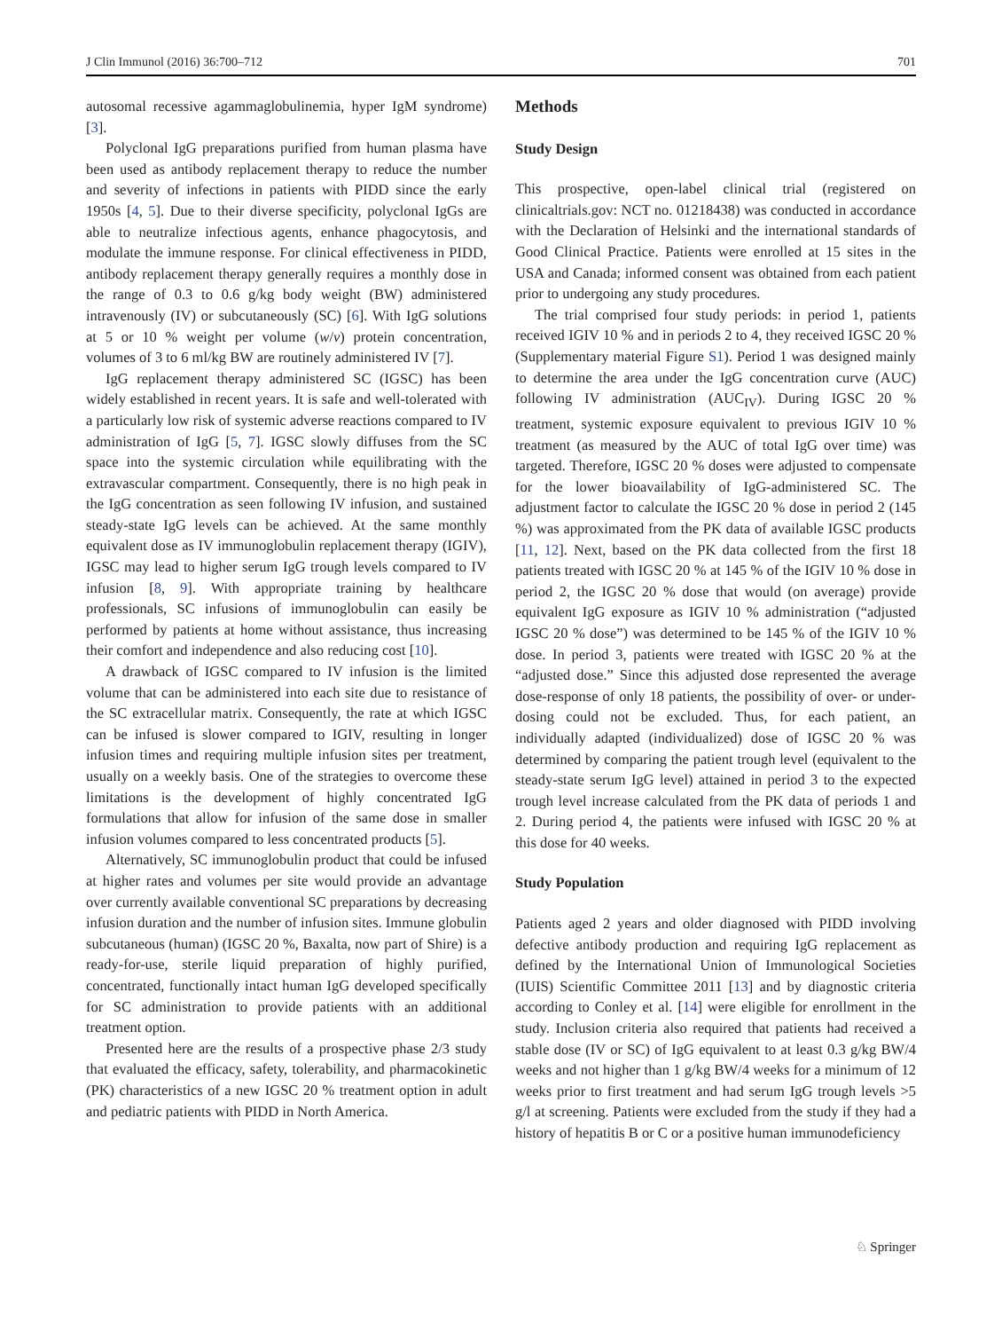J Clin Immunol (2016) 36:700–712 701
autosomal recessive agammaglobulinemia, hyper IgM syndrome) [3].
Polyclonal IgG preparations purified from human plasma have been used as antibody replacement therapy to reduce the number and severity of infections in patients with PIDD since the early 1950s [4, 5]. Due to their diverse specificity, polyclonal IgGs are able to neutralize infectious agents, enhance phagocytosis, and modulate the immune response. For clinical effectiveness in PIDD, antibody replacement therapy generally requires a monthly dose in the range of 0.3 to 0.6 g/kg body weight (BW) administered intravenously (IV) or subcutaneously (SC) [6]. With IgG solutions at 5 or 10 % weight per volume (w/v) protein concentration, volumes of 3 to 6 ml/kg BW are routinely administered IV [7].
IgG replacement therapy administered SC (IGSC) has been widely established in recent years. It is safe and well-tolerated with a particularly low risk of systemic adverse reactions compared to IV administration of IgG [5, 7]. IGSC slowly diffuses from the SC space into the systemic circulation while equilibrating with the extravascular compartment. Consequently, there is no high peak in the IgG concentration as seen following IV infusion, and sustained steady-state IgG levels can be achieved. At the same monthly equivalent dose as IV immunoglobulin replacement therapy (IGIV), IGSC may lead to higher serum IgG trough levels compared to IV infusion [8, 9]. With appropriate training by healthcare professionals, SC infusions of immunoglobulin can easily be performed by patients at home without assistance, thus increasing their comfort and independence and also reducing cost [10].
A drawback of IGSC compared to IV infusion is the limited volume that can be administered into each site due to resistance of the SC extracellular matrix. Consequently, the rate at which IGSC can be infused is slower compared to IGIV, resulting in longer infusion times and requiring multiple infusion sites per treatment, usually on a weekly basis. One of the strategies to overcome these limitations is the development of highly concentrated IgG formulations that allow for infusion of the same dose in smaller infusion volumes compared to less concentrated products [5].
Alternatively, SC immunoglobulin product that could be infused at higher rates and volumes per site would provide an advantage over currently available conventional SC preparations by decreasing infusion duration and the number of infusion sites. Immune globulin subcutaneous (human) (IGSC 20 %, Baxalta, now part of Shire) is a ready-for-use, sterile liquid preparation of highly purified, concentrated, functionally intact human IgG developed specifically for SC administration to provide patients with an additional treatment option.
Presented here are the results of a prospective phase 2/3 study that evaluated the efficacy, safety, tolerability, and pharmacokinetic (PK) characteristics of a new IGSC 20 % treatment option in adult and pediatric patients with PIDD in North America.
Methods
Study Design
This prospective, open-label clinical trial (registered on clinicaltrials.gov: NCT no. 01218438) was conducted in accordance with the Declaration of Helsinki and the international standards of Good Clinical Practice. Patients were enrolled at 15 sites in the USA and Canada; informed consent was obtained from each patient prior to undergoing any study procedures.
The trial comprised four study periods: in period 1, patients received IGIV 10 % and in periods 2 to 4, they received IGSC 20 % (Supplementary material Figure S1). Period 1 was designed mainly to determine the area under the IgG concentration curve (AUC) following IV administration (AUC<sub>IV</sub>). During IGSC 20 % treatment, systemic exposure equivalent to previous IGIV 10 % treatment (as measured by the AUC of total IgG over time) was targeted. Therefore, IGSC 20 % doses were adjusted to compensate for the lower bioavailability of IgG-administered SC. The adjustment factor to calculate the IGSC 20 % dose in period 2 (145 %) was approximated from the PK data of available IGSC products [11, 12]. Next, based on the PK data collected from the first 18 patients treated with IGSC 20 % at 145 % of the IGIV 10 % dose in period 2, the IGSC 20 % dose that would (on average) provide equivalent IgG exposure as IGIV 10 % administration (“adjusted IGSC 20 % dose”) was determined to be 145 % of the IGIV 10 % dose. In period 3, patients were treated with IGSC 20 % at the “adjusted dose.” Since this adjusted dose represented the average dose-response of only 18 patients, the possibility of over- or under-dosing could not be excluded. Thus, for each patient, an individually adapted (individualized) dose of IGSC 20 % was determined by comparing the patient trough level (equivalent to the steady-state serum IgG level) attained in period 3 to the expected trough level increase calculated from the PK data of periods 1 and 2. During period 4, the patients were infused with IGSC 20 % at this dose for 40 weeks.
Study Population
Patients aged 2 years and older diagnosed with PIDD involving defective antibody production and requiring IgG replacement as defined by the International Union of Immunological Societies (IUIS) Scientific Committee 2011 [13] and by diagnostic criteria according to Conley et al. [14] were eligible for enrollment in the study. Inclusion criteria also required that patients had received a stable dose (IV or SC) of IgG equivalent to at least 0.3 g/kg BW/4 weeks and not higher than 1 g/kg BW/4 weeks for a minimum of 12 weeks prior to first treatment and had serum IgG trough levels >5 g/l at screening. Patients were excluded from the study if they had a history of hepatitis B or C or a positive human immunodeficiency
♘ Springer